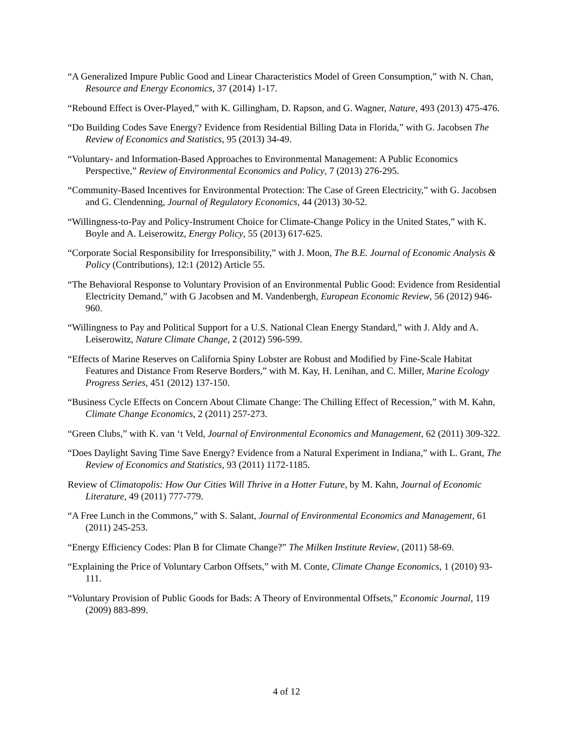“A Generalized Impure Public Good and Linear Characteristics Model of Green Consumption,” with N. Chan, Resource and Energy Economics, 37 (2014) 1-17.
“Rebound Effect is Over-Played,” with K. Gillingham, D. Rapson, and G. Wagner, Nature, 493 (2013) 475-476.
“Do Building Codes Save Energy? Evidence from Residential Billing Data in Florida,” with G. Jacobsen The Review of Economics and Statistics, 95 (2013) 34-49.
“Voluntary- and Information-Based Approaches to Environmental Management: A Public Economics Perspective,” Review of Environmental Economics and Policy, 7 (2013) 276-295.
“Community-Based Incentives for Environmental Protection: The Case of Green Electricity,” with G. Jacobsen and G. Clendenning, Journal of Regulatory Economics, 44 (2013) 30-52.
“Willingness-to-Pay and Policy-Instrument Choice for Climate-Change Policy in the United States,” with K. Boyle and A. Leiserowitz, Energy Policy, 55 (2013) 617-625.
“Corporate Social Responsibility for Irresponsibility,” with J. Moon, The B.E. Journal of Economic Analysis & Policy (Contributions), 12:1 (2012) Article 55.
“The Behavioral Response to Voluntary Provision of an Environmental Public Good: Evidence from Residential Electricity Demand,” with G Jacobsen and M. Vandenbergh, European Economic Review, 56 (2012) 946-960.
“Willingness to Pay and Political Support for a U.S. National Clean Energy Standard,” with J. Aldy and A. Leiserowitz, Nature Climate Change, 2 (2012) 596-599.
“Effects of Marine Reserves on California Spiny Lobster are Robust and Modified by Fine-Scale Habitat Features and Distance From Reserve Borders,” with M. Kay, H. Lenihan, and C. Miller, Marine Ecology Progress Series, 451 (2012) 137-150.
“Business Cycle Effects on Concern About Climate Change: The Chilling Effect of Recession,” with M. Kahn, Climate Change Economics, 2 (2011) 257-273.
“Green Clubs,” with K. van ‘t Veld, Journal of Environmental Economics and Management, 62 (2011) 309-322.
“Does Daylight Saving Time Save Energy? Evidence from a Natural Experiment in Indiana,” with L. Grant, The Review of Economics and Statistics, 93 (2011) 1172-1185.
Review of Climatopolis: How Our Cities Will Thrive in a Hotter Future, by M. Kahn, Journal of Economic Literature, 49 (2011) 777-779.
“A Free Lunch in the Commons,” with S. Salant, Journal of Environmental Economics and Management, 61 (2011) 245-253.
“Energy Efficiency Codes: Plan B for Climate Change?” The Milken Institute Review, (2011) 58-69.
“Explaining the Price of Voluntary Carbon Offsets,” with M. Conte, Climate Change Economics, 1 (2010) 93-111.
“Voluntary Provision of Public Goods for Bads: A Theory of Environmental Offsets,” Economic Journal, 119 (2009) 883-899.
4 of 12